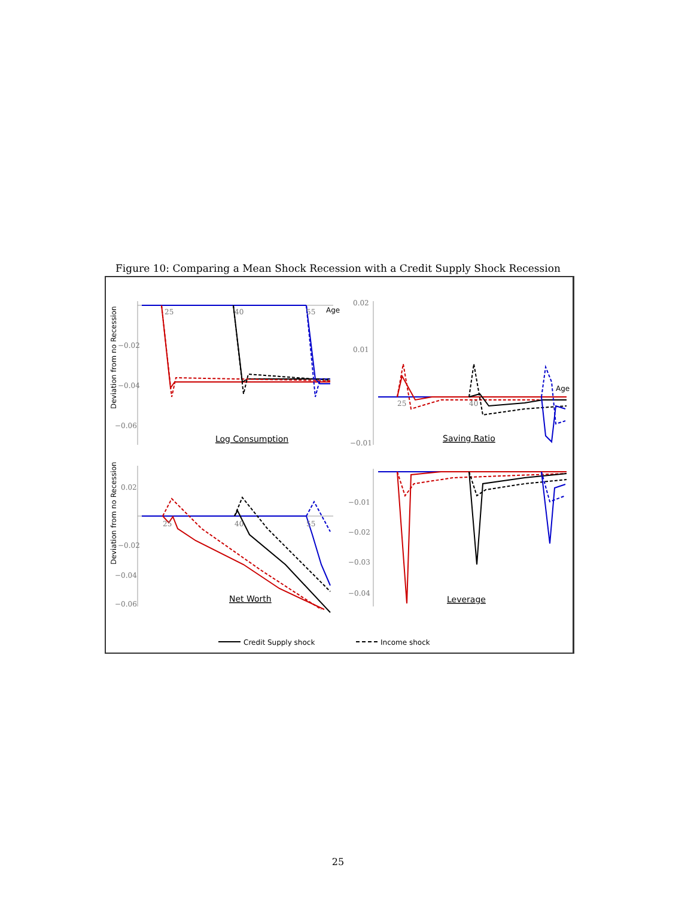Figure 10: Comparing a Mean Shock Recession with a Credit Supply Shock Recession
25
40
55
Age
−0.02
−0.04
−0.06
Log Consumption
0.02
0.01
−0.01
25
40
Age
Saving Ratio
0.02
25
40
55
−0.02
−0.04
−0.06
Net Worth
−0.01
−0.02
−0.03
−0.04
Leverage
Credit Supply shock
Income shock
Deviation from no Recession
Deviation from no Recession
25